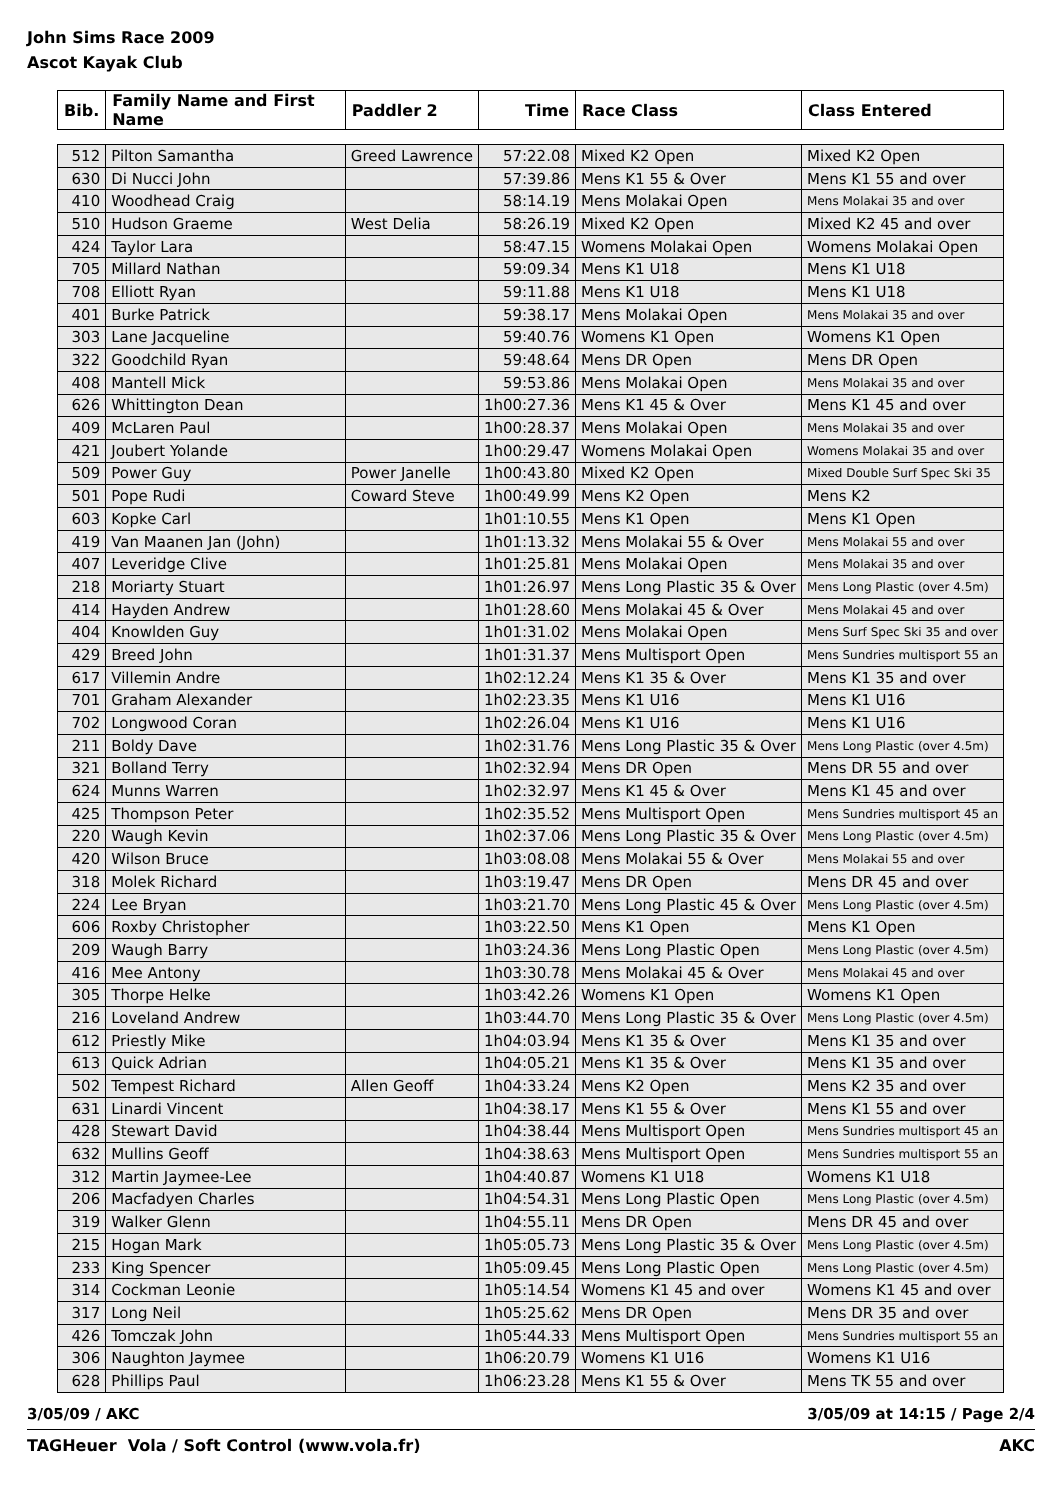John Sims Race 2009
Ascot Kayak Club
| Bib. | Family Name and First Name | Paddler 2 | Time | Race Class | Class Entered |
| --- | --- | --- | --- | --- | --- |
| 512 | Pilton Samantha | Greed Lawrence | 57:22.08 | Mixed K2 Open | Mixed K2 Open |
| 630 | Di Nucci John | | 57:39.86 | Mens K1 55 & Over | Mens K1 55 and over |
| 410 | Woodhead Craig | | 58:14.19 | Mens Molakai Open | Mens Molakai 35 and over |
| 510 | Hudson Graeme | West Delia | 58:26.19 | Mixed K2 Open | Mixed K2 45 and over |
| 424 | Taylor Lara | | 58:47.15 | Womens Molakai Open | Womens Molakai Open |
| 705 | Millard Nathan | | 59:09.34 | Mens K1 U18 | Mens K1 U18 |
| 708 | Elliott Ryan | | 59:11.88 | Mens K1 U18 | Mens K1 U18 |
| 401 | Burke Patrick | | 59:38.17 | Mens Molakai Open | Mens Molakai 35 and over |
| 303 | Lane Jacqueline | | 59:40.76 | Womens K1 Open | Womens K1 Open |
| 322 | Goodchild Ryan | | 59:48.64 | Mens DR Open | Mens DR Open |
| 408 | Mantell Mick | | 59:53.86 | Mens Molakai Open | Mens Molakai 35 and over |
| 626 | Whittington Dean | | 1h00:27.36 | Mens K1 45 & Over | Mens K1 45 and over |
| 409 | McLaren Paul | | 1h00:28.37 | Mens Molakai Open | Mens Molakai 35 and over |
| 421 | Joubert Yolande | | 1h00:29.47 | Womens Molakai Open | Womens Molakai 35 and over |
| 509 | Power Guy | Power Janelle | 1h00:43.80 | Mixed K2 Open | Mixed Double Surf Spec Ski 35 |
| 501 | Pope Rudi | Coward Steve | 1h00:49.99 | Mens K2 Open | Mens K2 |
| 603 | Kopke Carl | | 1h01:10.55 | Mens K1 Open | Mens K1 Open |
| 419 | Van Maanen Jan (John) | | 1h01:13.32 | Mens Molakai 55 & Over | Mens Molakai 55 and over |
| 407 | Leveridge Clive | | 1h01:25.81 | Mens Molakai Open | Mens Molakai 35 and over |
| 218 | Moriarty Stuart | | 1h01:26.97 | Mens Long Plastic 35 & Over | Mens Long Plastic (over 4.5m) |
| 414 | Hayden Andrew | | 1h01:28.60 | Mens Molakai 45 & Over | Mens Molakai 45 and over |
| 404 | Knowlden Guy | | 1h01:31.02 | Mens Molakai Open | Mens Surf Spec Ski 35 and over |
| 429 | Breed John | | 1h01:31.37 | Mens Multisport Open | Mens Sundries multisport 55 an |
| 617 | Villemin Andre | | 1h02:12.24 | Mens K1 35 & Over | Mens K1 35 and over |
| 701 | Graham Alexander | | 1h02:23.35 | Mens K1 U16 | Mens K1 U16 |
| 702 | Longwood Coran | | 1h02:26.04 | Mens K1 U16 | Mens K1 U16 |
| 211 | Boldy Dave | | 1h02:31.76 | Mens Long Plastic 35 & Over | Mens Long Plastic (over 4.5m) |
| 321 | Bolland Terry | | 1h02:32.94 | Mens DR Open | Mens DR 55 and over |
| 624 | Munns Warren | | 1h02:32.97 | Mens K1 45 & Over | Mens K1 45 and over |
| 425 | Thompson Peter | | 1h02:35.52 | Mens Multisport Open | Mens Sundries multisport 45 an |
| 220 | Waugh Kevin | | 1h02:37.06 | Mens Long Plastic 35 & Over | Mens Long Plastic (over 4.5m) |
| 420 | Wilson Bruce | | 1h03:08.08 | Mens Molakai 55 & Over | Mens Molakai 55 and over |
| 318 | Molek Richard | | 1h03:19.47 | Mens DR Open | Mens DR 45 and over |
| 224 | Lee Bryan | | 1h03:21.70 | Mens Long Plastic 45 & Over | Mens Long Plastic (over 4.5m) |
| 606 | Roxby Christopher | | 1h03:22.50 | Mens K1 Open | Mens K1 Open |
| 209 | Waugh Barry | | 1h03:24.36 | Mens Long Plastic Open | Mens Long Plastic (over 4.5m) |
| 416 | Mee Antony | | 1h03:30.78 | Mens Molakai 45 & Over | Mens Molakai 45 and over |
| 305 | Thorpe Helke | | 1h03:42.26 | Womens K1 Open | Womens K1 Open |
| 216 | Loveland Andrew | | 1h03:44.70 | Mens Long Plastic 35 & Over | Mens Long Plastic (over 4.5m) |
| 612 | Priestly Mike | | 1h04:03.94 | Mens K1 35 & Over | Mens K1 35 and over |
| 613 | Quick Adrian | | 1h04:05.21 | Mens K1 35 & Over | Mens K1 35 and over |
| 502 | Tempest Richard | Allen Geoff | 1h04:33.24 | Mens K2 Open | Mens K2 35 and over |
| 631 | Linardi Vincent | | 1h04:38.17 | Mens K1 55 & Over | Mens K1 55 and over |
| 428 | Stewart David | | 1h04:38.44 | Mens Multisport Open | Mens Sundries multisport 45 an |
| 632 | Mullins Geoff | | 1h04:38.63 | Mens Multisport Open | Mens Sundries multisport 55 an |
| 312 | Martin Jaymee-Lee | | 1h04:40.87 | Womens K1 U18 | Womens K1 U18 |
| 206 | Macfadyen Charles | | 1h04:54.31 | Mens Long Plastic Open | Mens Long Plastic (over 4.5m) |
| 319 | Walker Glenn | | 1h04:55.11 | Mens DR Open | Mens DR 45 and over |
| 215 | Hogan Mark | | 1h05:05.73 | Mens Long Plastic 35 & Over | Mens Long Plastic (over 4.5m) |
| 233 | King Spencer | | 1h05:09.45 | Mens Long Plastic Open | Mens Long Plastic (over 4.5m) |
| 314 | Cockman Leonie | | 1h05:14.54 | Womens K1 45 and over | Womens K1 45 and over |
| 317 | Long Neil | | 1h05:25.62 | Mens DR Open | Mens DR 35 and over |
| 426 | Tomczak John | | 1h05:44.33 | Mens Multisport Open | Mens Sundries multisport 55 an |
| 306 | Naughton Jaymee | | 1h06:20.79 | Womens K1 U16 | Womens K1 U16 |
| 628 | Phillips Paul | | 1h06:23.28 | Mens K1 55 & Over | Mens TK 55 and over |
3/05/09 / AKC 3/05/09 at 14:15 / Page 2/4
TAGHeuer Vola / Soft Control (www.vola.fr) AKC